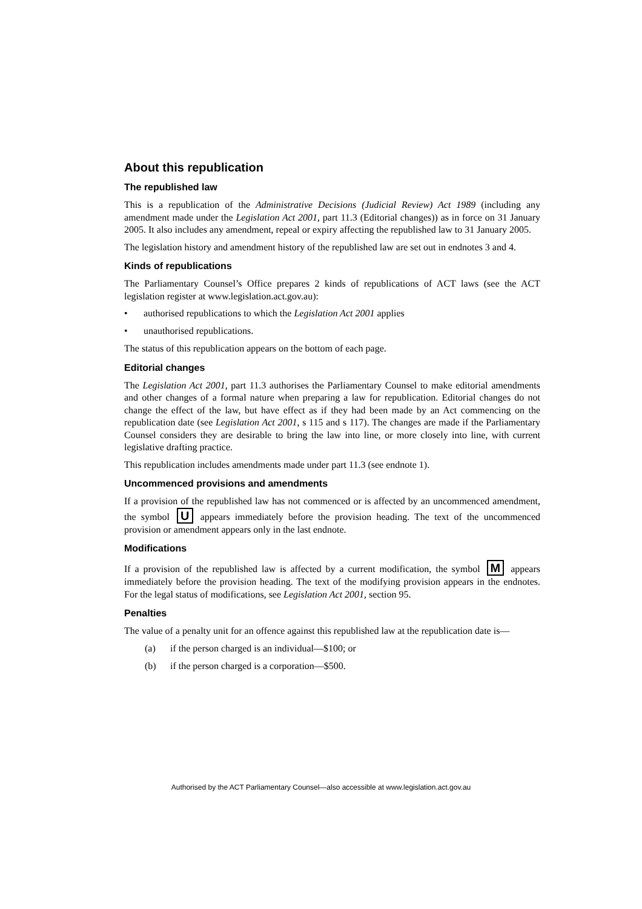About this republication
The republished law
This is a republication of the Administrative Decisions (Judicial Review) Act 1989 (including any amendment made under the Legislation Act 2001, part 11.3 (Editorial changes)) as in force on 31 January 2005. It also includes any amendment, repeal or expiry affecting the republished law to 31 January 2005.
The legislation history and amendment history of the republished law are set out in endnotes 3 and 4.
Kinds of republications
The Parliamentary Counsel’s Office prepares 2 kinds of republications of ACT laws (see the ACT legislation register at www.legislation.act.gov.au):
• authorised republications to which the Legislation Act 2001 applies
• unauthorised republications.
The status of this republication appears on the bottom of each page.
Editorial changes
The Legislation Act 2001, part 11.3 authorises the Parliamentary Counsel to make editorial amendments and other changes of a formal nature when preparing a law for republication. Editorial changes do not change the effect of the law, but have effect as if they had been made by an Act commencing on the republication date (see Legislation Act 2001, s 115 and s 117). The changes are made if the Parliamentary Counsel considers they are desirable to bring the law into line, or more closely into line, with current legislative drafting practice.
This republication includes amendments made under part 11.3 (see endnote 1).
Uncommenced provisions and amendments
If a provision of the republished law has not commenced or is affected by an uncommenced amendment, the symbol U appears immediately before the provision heading. The text of the uncommenced provision or amendment appears only in the last endnote.
Modifications
If a provision of the republished law is affected by a current modification, the symbol M appears immediately before the provision heading. The text of the modifying provision appears in the endnotes. For the legal status of modifications, see Legislation Act 2001, section 95.
Penalties
The value of a penalty unit for an offence against this republished law at the republication date is—
(a) if the person charged is an individual—$100; or
(b) if the person charged is a corporation—$500.
Authorised by the ACT Parliamentary Counsel—also accessible at www.legislation.act.gov.au